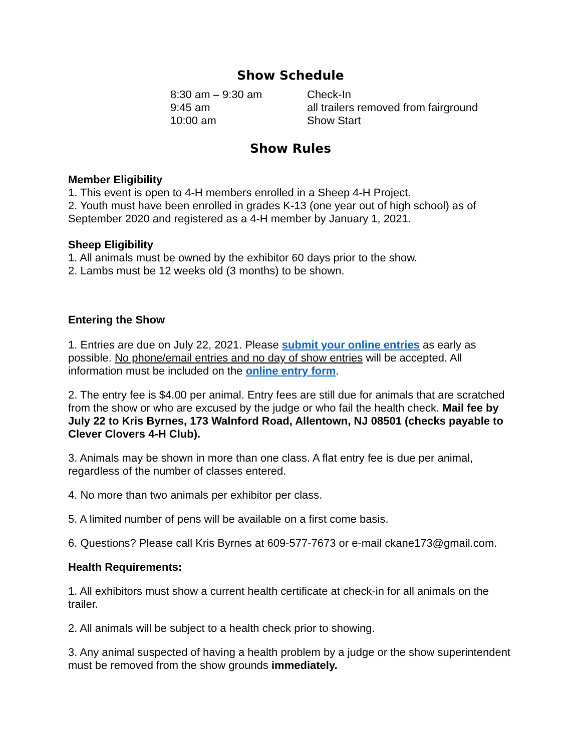Show Schedule
| 8:30 am – 9:30 am | Check-In |
| 9:45 am | all trailers removed from fairground |
| 10:00 am | Show Start |
Show Rules
Member Eligibility
1. This event is open to 4-H members enrolled in a Sheep 4-H Project.
2. Youth must have been enrolled in grades K-13 (one year out of high school) as of September 2020 and registered as a 4-H member by January 1, 2021.
Sheep Eligibility
1. All animals must be owned by the exhibitor 60 days prior to the show.
2. Lambs must be 12 weeks old (3 months) to be shown.
Entering the Show
1. Entries are due on July 22, 2021. Please submit your online entries as early as possible. No phone/email entries and no day of show entries will be accepted. All information must be included on the online entry form.
2. The entry fee is $4.00 per animal. Entry fees are still due for animals that are scratched from the show or who are excused by the judge or who fail the health check. Mail fee by July 22 to Kris Byrnes, 173 Walnford Road, Allentown, NJ 08501 (checks payable to Clever Clovers 4-H Club).
3. Animals may be shown in more than one class. A flat entry fee is due per animal, regardless of the number of classes entered.
4. No more than two animals per exhibitor per class.
5. A limited number of pens will be available on a first come basis.
6. Questions? Please call Kris Byrnes at 609-577-7673 or e-mail ckane173@gmail.com.
Health Requirements:
1. All exhibitors must show a current health certificate at check-in for all animals on the trailer.
2. All animals will be subject to a health check prior to showing.
3. Any animal suspected of having a health problem by a judge or the show superintendent must be removed from the show grounds immediately.